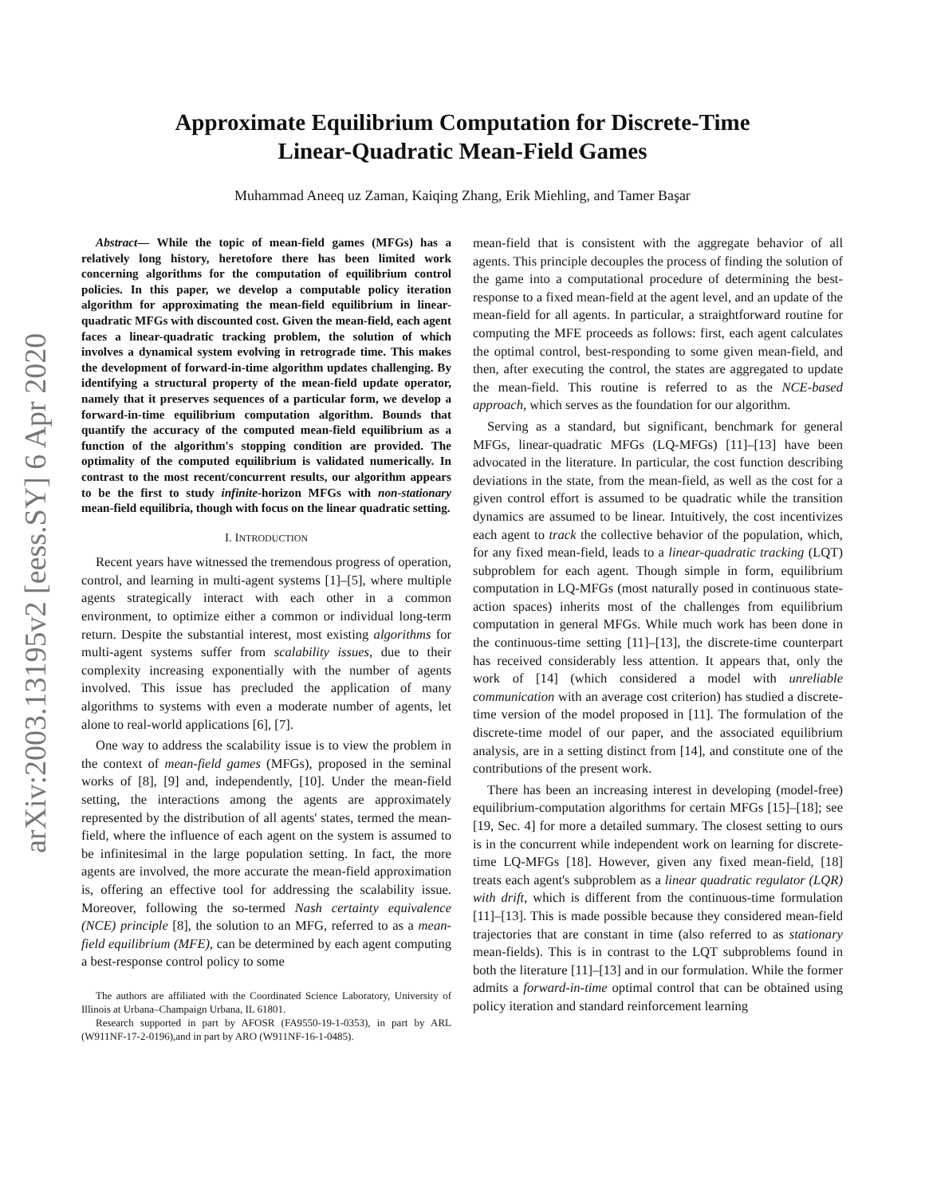arXiv:2003.13195v2 [eess.SY] 6 Apr 2020
Approximate Equilibrium Computation for Discrete-Time
Linear-Quadratic Mean-Field Games
Muhammad Aneeq uz Zaman, Kaiqing Zhang, Erik Miehling, and Tamer Başar
Abstract— While the topic of mean-field games (MFGs) has a relatively long history, heretofore there has been limited work concerning algorithms for the computation of equilibrium control policies. In this paper, we develop a computable policy iteration algorithm for approximating the mean-field equilibrium in linear-quadratic MFGs with discounted cost. Given the mean-field, each agent faces a linear-quadratic tracking problem, the solution of which involves a dynamical system evolving in retrograde time. This makes the development of forward-in-time algorithm updates challenging. By identifying a structural property of the mean-field update operator, namely that it preserves sequences of a particular form, we develop a forward-in-time equilibrium computation algorithm. Bounds that quantify the accuracy of the computed mean-field equilibrium as a function of the algorithm's stopping condition are provided. The optimality of the computed equilibrium is validated numerically. In contrast to the most recent/concurrent results, our algorithm appears to be the first to study infinite-horizon MFGs with non-stationary mean-field equilibria, though with focus on the linear quadratic setting.
I. INTRODUCTION
Recent years have witnessed the tremendous progress of operation, control, and learning in multi-agent systems [1]–[5], where multiple agents strategically interact with each other in a common environment, to optimize either a common or individual long-term return. Despite the substantial interest, most existing algorithms for multi-agent systems suffer from scalability issues, due to their complexity increasing exponentially with the number of agents involved. This issue has precluded the application of many algorithms to systems with even a moderate number of agents, let alone to real-world applications [6], [7].
One way to address the scalability issue is to view the problem in the context of mean-field games (MFGs), proposed in the seminal works of [8], [9] and, independently, [10]. Under the mean-field setting, the interactions among the agents are approximately represented by the distribution of all agents' states, termed the mean-field, where the influence of each agent on the system is assumed to be infinitesimal in the large population setting. In fact, the more agents are involved, the more accurate the mean-field approximation is, offering an effective tool for addressing the scalability issue. Moreover, following the so-termed Nash certainty equivalence (NCE) principle [8], the solution to an MFG, referred to as a mean-field equilibrium (MFE), can be determined by each agent computing a best-response control policy to some
The authors are affiliated with the Coordinated Science Laboratory, University of Illinois at Urbana–Champaign Urbana, IL 61801.
Research supported in part by AFOSR (FA9550-19-1-0353), in part by ARL (W911NF-17-2-0196),and in part by ARO (W911NF-16-1-0485).
mean-field that is consistent with the aggregate behavior of all agents. This principle decouples the process of finding the solution of the game into a computational procedure of determining the best-response to a fixed mean-field at the agent level, and an update of the mean-field for all agents. In particular, a straightforward routine for computing the MFE proceeds as follows: first, each agent calculates the optimal control, best-responding to some given mean-field, and then, after executing the control, the states are aggregated to update the mean-field. This routine is referred to as the NCE-based approach, which serves as the foundation for our algorithm.
Serving as a standard, but significant, benchmark for general MFGs, linear-quadratic MFGs (LQ-MFGs) [11]–[13] have been advocated in the literature. In particular, the cost function describing deviations in the state, from the mean-field, as well as the cost for a given control effort is assumed to be quadratic while the transition dynamics are assumed to be linear. Intuitively, the cost incentivizes each agent to track the collective behavior of the population, which, for any fixed mean-field, leads to a linear-quadratic tracking (LQT) subproblem for each agent. Though simple in form, equilibrium computation in LQ-MFGs (most naturally posed in continuous state-action spaces) inherits most of the challenges from equilibrium computation in general MFGs. While much work has been done in the continuous-time setting [11]–[13], the discrete-time counterpart has received considerably less attention. It appears that, only the work of [14] (which considered a model with unreliable communication with an average cost criterion) has studied a discrete-time version of the model proposed in [11]. The formulation of the discrete-time model of our paper, and the associated equilibrium analysis, are in a setting distinct from [14], and constitute one of the contributions of the present work.
There has been an increasing interest in developing (model-free) equilibrium-computation algorithms for certain MFGs [15]–[18]; see [19, Sec. 4] for more a detailed summary. The closest setting to ours is in the concurrent while independent work on learning for discrete-time LQ-MFGs [18]. However, given any fixed mean-field, [18] treats each agent's subproblem as a linear quadratic regulator (LQR) with drift, which is different from the continuous-time formulation [11]–[13]. This is made possible because they considered mean-field trajectories that are constant in time (also referred to as stationary mean-fields). This is in contrast to the LQT subproblems found in both the literature [11]–[13] and in our formulation. While the former admits a forward-in-time optimal control that can be obtained using policy iteration and standard reinforcement learning